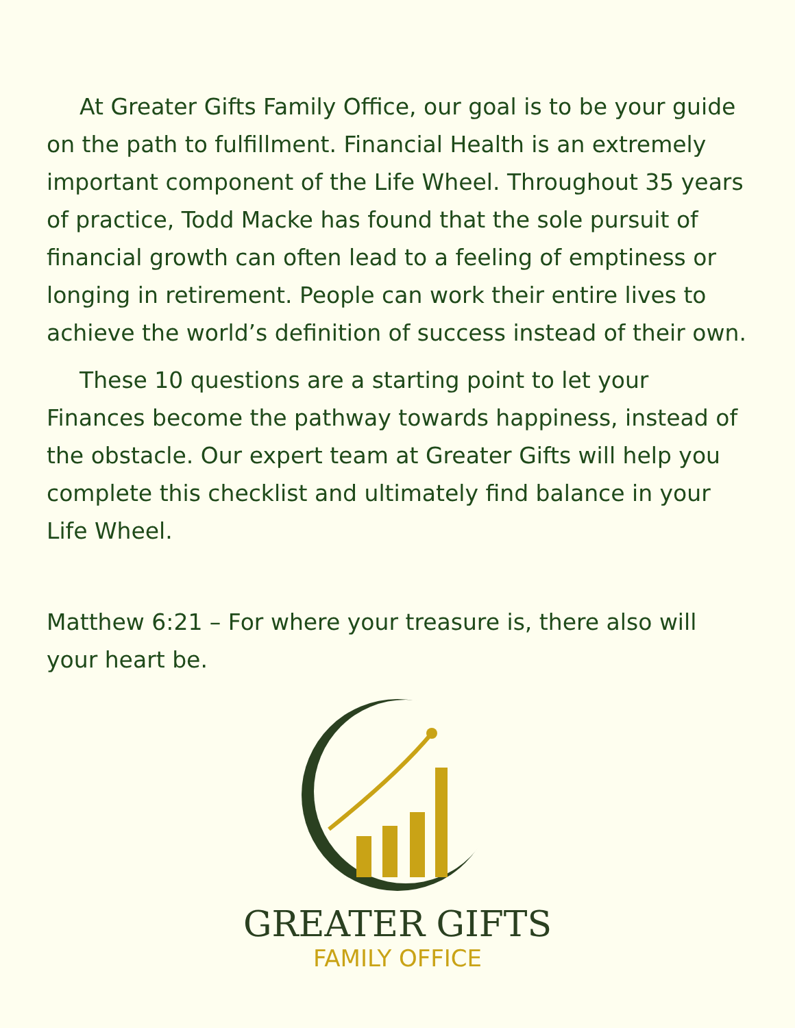At Greater Gifts Family Office, our goal is to be your guide on the path to fulfillment. Financial Health is an extremely important component of the Life Wheel. Throughout 35 years of practice, Todd Macke has found that the sole pursuit of financial growth can often lead to a feeling of emptiness or longing in retirement. People can work their entire lives to achieve the world’s definition of success instead of their own.
These 10 questions are a starting point to let your Finances become the pathway towards happiness, instead of the obstacle. Our expert team at Greater Gifts will help you complete this checklist and ultimately find balance in your Life Wheel.
Matthew 6:21 – For where your treasure is, there also will your heart be.
GREATER GIFTS
FAMILY OFFICE